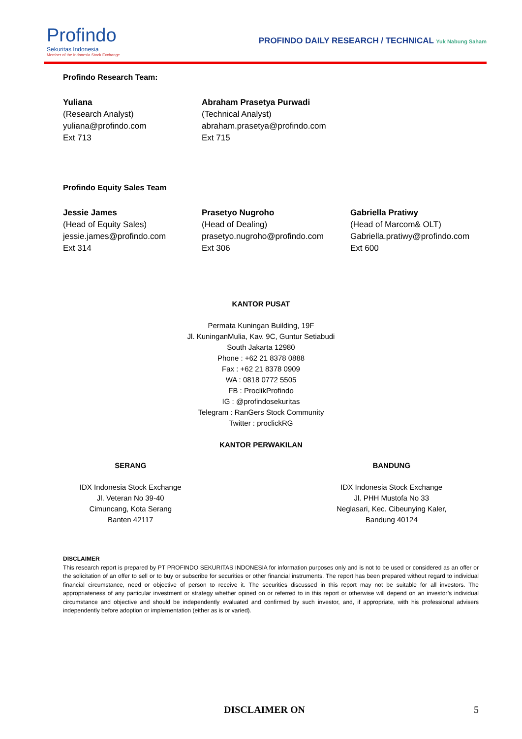Profindo
Sekuritas Indonesia
Member of the Indonesia Stock Exchange
PROFINDO DAILY RESEARCH / TECHNICAL Yuk Nabung Saham
Profindo Research Team:
Yuliana
(Research Analyst)
yuliana@profindo.com
Ext 713
Abraham Prasetya Purwadi
(Technical Analyst)
abraham.prasetya@profindo.com
Ext 715
Profindo Equity Sales Team
Jessie James
(Head of Equity Sales)
jessie.james@profindo.com
Ext 314
Prasetyo Nugroho
(Head of Dealing)
prasetyo.nugroho@profindo.com
Ext 306
Gabriella Pratiwy
(Head of Marcom& OLT)
Gabriella.pratiwy@profindo.com
Ext 600
KANTOR PUSAT
Permata Kuningan Building, 19F
Jl. KuninganMulia, Kav. 9C, Guntur Setiabudi
South Jakarta 12980
Phone : +62 21 8378 0888
Fax : +62 21 8378 0909
WA : 0818 0772 5505
FB : ProclikProfindo
IG : @profindosekuritas
Telegram : RanGers Stock Community
Twitter : proclickRG
KANTOR PERWAKILAN
SERANG
IDX Indonesia Stock Exchange
Jl. Veteran No 39-40
Cimuncang, Kota Serang
Banten 42117
BANDUNG
IDX Indonesia Stock Exchange
Jl. PHH Mustofa No 33
Neglasari, Kec. Cibeunying Kaler,
Bandung 40124
DISCLAIMER
This research report is prepared by PT PROFINDO SEKURITAS INDONESIA for information purposes only and is not to be used or considered as an offer or the solicitation of an offer to sell or to buy or subscribe for securities or other financial instruments. The report has been prepared without regard to individual financial circumstance, need or objective of person to receive it. The securities discussed in this report may not be suitable for all investors. The appropriateness of any particular investment or strategy whether opined on or referred to in this report or otherwise will depend on an investor’s individual circumstance and objective and should be independently evaluated and confirmed by such investor, and, if appropriate, with his professional advisers independently before adoption or implementation (either as is or varied).
DISCLAIMER ON 5